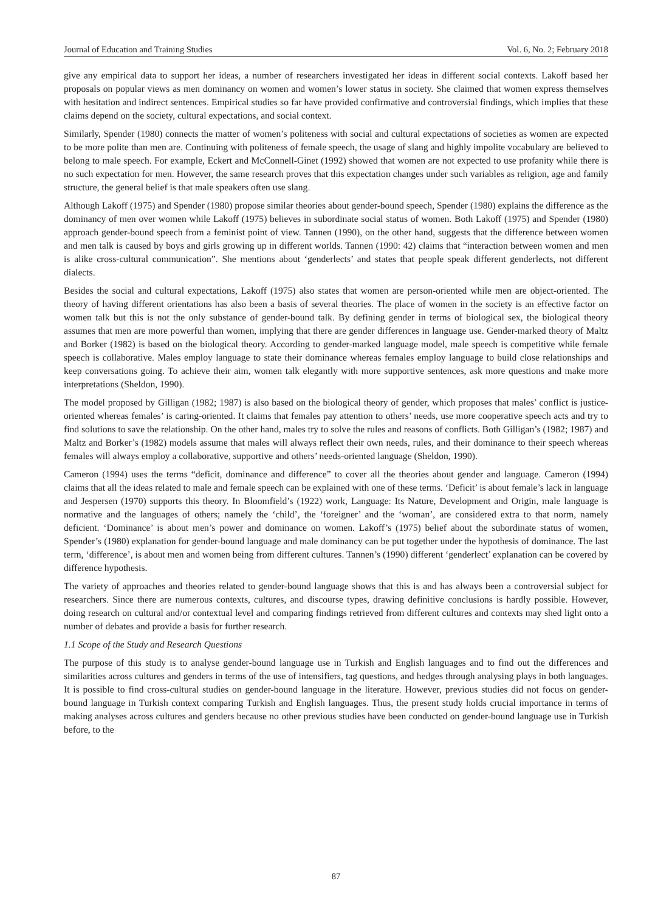Journal of Education and Training Studies Vol. 6, No. 2; February 2018
give any empirical data to support her ideas, a number of researchers investigated her ideas in different social contexts. Lakoff based her proposals on popular views as men dominancy on women and women’s lower status in society. She claimed that women express themselves with hesitation and indirect sentences. Empirical studies so far have provided confirmative and controversial findings, which implies that these claims depend on the society, cultural expectations, and social context.
Similarly, Spender (1980) connects the matter of women’s politeness with social and cultural expectations of societies as women are expected to be more polite than men are. Continuing with politeness of female speech, the usage of slang and highly impolite vocabulary are believed to belong to male speech. For example, Eckert and McConnell-Ginet (1992) showed that women are not expected to use profanity while there is no such expectation for men. However, the same research proves that this expectation changes under such variables as religion, age and family structure, the general belief is that male speakers often use slang.
Although Lakoff (1975) and Spender (1980) propose similar theories about gender-bound speech, Spender (1980) explains the difference as the dominancy of men over women while Lakoff (1975) believes in subordinate social status of women. Both Lakoff (1975) and Spender (1980) approach gender-bound speech from a feminist point of view. Tannen (1990), on the other hand, suggests that the difference between women and men talk is caused by boys and girls growing up in different worlds. Tannen (1990: 42) claims that “interaction between women and men is alike cross-cultural communication”. She mentions about ‘genderlects’ and states that people speak different genderlects, not different dialects.
Besides the social and cultural expectations, Lakoff (1975) also states that women are person-oriented while men are object-oriented. The theory of having different orientations has also been a basis of several theories. The place of women in the society is an effective factor on women talk but this is not the only substance of gender-bound talk. By defining gender in terms of biological sex, the biological theory assumes that men are more powerful than women, implying that there are gender differences in language use. Gender-marked theory of Maltz and Borker (1982) is based on the biological theory. According to gender-marked language model, male speech is competitive while female speech is collaborative. Males employ language to state their dominance whereas females employ language to build close relationships and keep conversations going. To achieve their aim, women talk elegantly with more supportive sentences, ask more questions and make more interpretations (Sheldon, 1990).
The model proposed by Gilligan (1982; 1987) is also based on the biological theory of gender, which proposes that males’ conflict is justice-oriented whereas females’ is caring-oriented. It claims that females pay attention to others’ needs, use more cooperative speech acts and try to find solutions to save the relationship. On the other hand, males try to solve the rules and reasons of conflicts. Both Gilligan’s (1982; 1987) and Maltz and Borker’s (1982) models assume that males will always reflect their own needs, rules, and their dominance to their speech whereas females will always employ a collaborative, supportive and others’ needs-oriented language (Sheldon, 1990).
Cameron (1994) uses the terms “deficit, dominance and difference” to cover all the theories about gender and language. Cameron (1994) claims that all the ideas related to male and female speech can be explained with one of these terms. ‘Deficit’ is about female’s lack in language and Jespersen (1970) supports this theory. In Bloomfield’s (1922) work, Language: Its Nature, Development and Origin, male language is normative and the languages of others; namely the ‘child’, the ‘foreigner’ and the ‘woman’, are considered extra to that norm, namely deficient. ‘Dominance’ is about men’s power and dominance on women. Lakoff’s (1975) belief about the subordinate status of women, Spender’s (1980) explanation for gender-bound language and male dominancy can be put together under the hypothesis of dominance. The last term, ‘difference’, is about men and women being from different cultures. Tannen’s (1990) different ‘genderlect’ explanation can be covered by difference hypothesis.
The variety of approaches and theories related to gender-bound language shows that this is and has always been a controversial subject for researchers. Since there are numerous contexts, cultures, and discourse types, drawing definitive conclusions is hardly possible. However, doing research on cultural and/or contextual level and comparing findings retrieved from different cultures and contexts may shed light onto a number of debates and provide a basis for further research.
1.1 Scope of the Study and Research Questions
The purpose of this study is to analyse gender-bound language use in Turkish and English languages and to find out the differences and similarities across cultures and genders in terms of the use of intensifiers, tag questions, and hedges through analysing plays in both languages. It is possible to find cross-cultural studies on gender-bound language in the literature. However, previous studies did not focus on gender-bound language in Turkish context comparing Turkish and English languages. Thus, the present study holds crucial importance in terms of making analyses across cultures and genders because no other previous studies have been conducted on gender-bound language use in Turkish before, to the
87